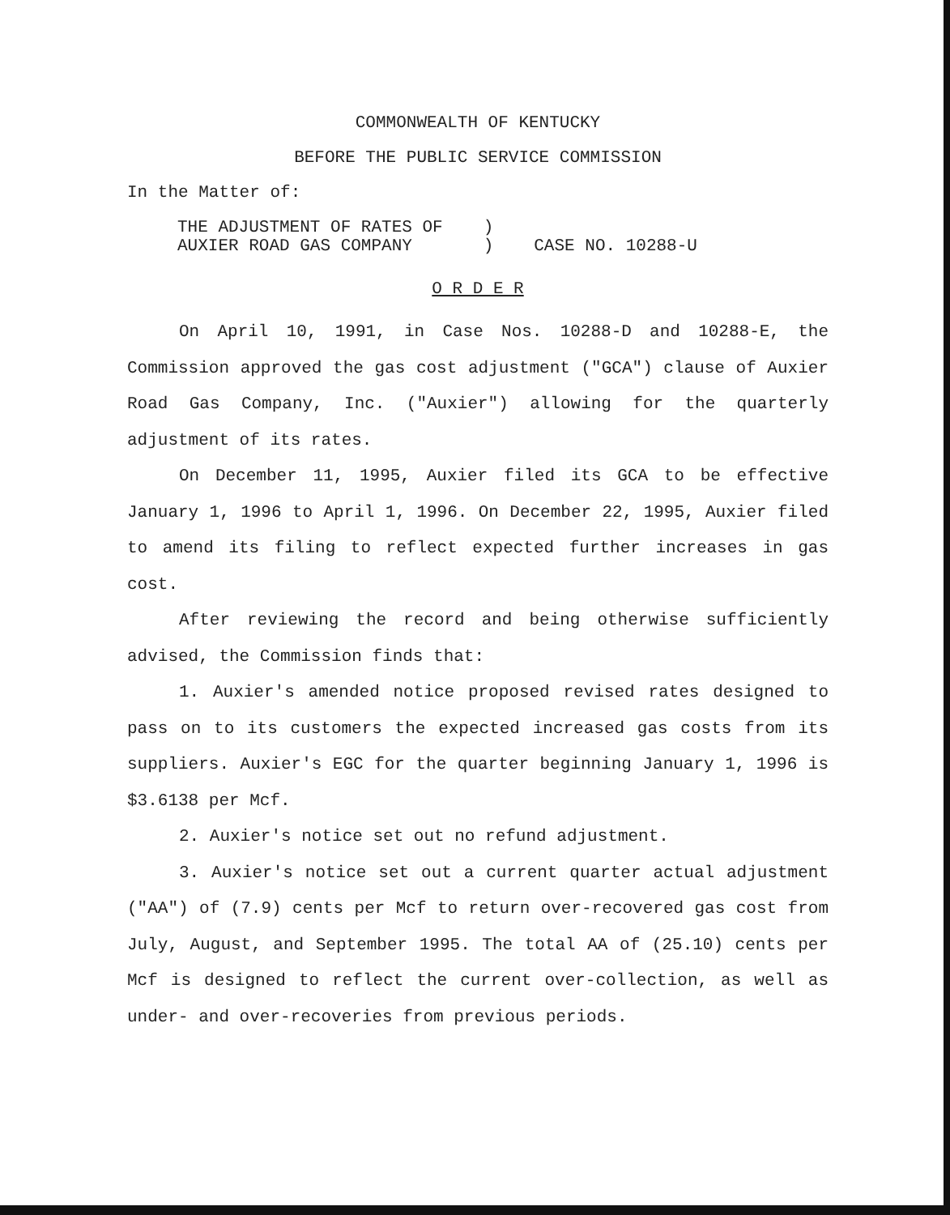COMMONWEALTH OF KENTUCKY
BEFORE THE PUBLIC SERVICE COMMISSION
In the Matter of:
THE ADJUSTMENT OF RATES OF
AUXIER ROAD GAS COMPANY
)
)
CASE NO. 10288-U
O R D E R
On April 10, 1991, in Case Nos. 10288-D and 10288-E, the Commission approved the gas cost adjustment ("GCA") clause of Auxier Road Gas Company, Inc. ("Auxier") allowing for the quarterly adjustment of its rates.
On December 11, 1995, Auxier filed its GCA to be effective January 1, 1996 to April 1, 1996. On December 22, 1995, Auxier filed to amend its filing to reflect expected further increases in gas cost.
After reviewing the record and being otherwise sufficiently advised, the Commission finds that:
1. Auxier's amended notice proposed revised rates designed to pass on to its customers the expected increased gas costs from its suppliers. Auxier's EGC for the quarter beginning January 1, 1996 is $3.6138 per Mcf.
2. Auxier's notice set out no refund adjustment.
3. Auxier's notice set out a current quarter actual adjustment ("AA") of (7.9) cents per Mcf to return over-recovered gas cost from July, August, and September 1995. The total AA of (25.10) cents per Mcf is designed to reflect the current over-collection, as well as under- and over-recoveries from previous periods.